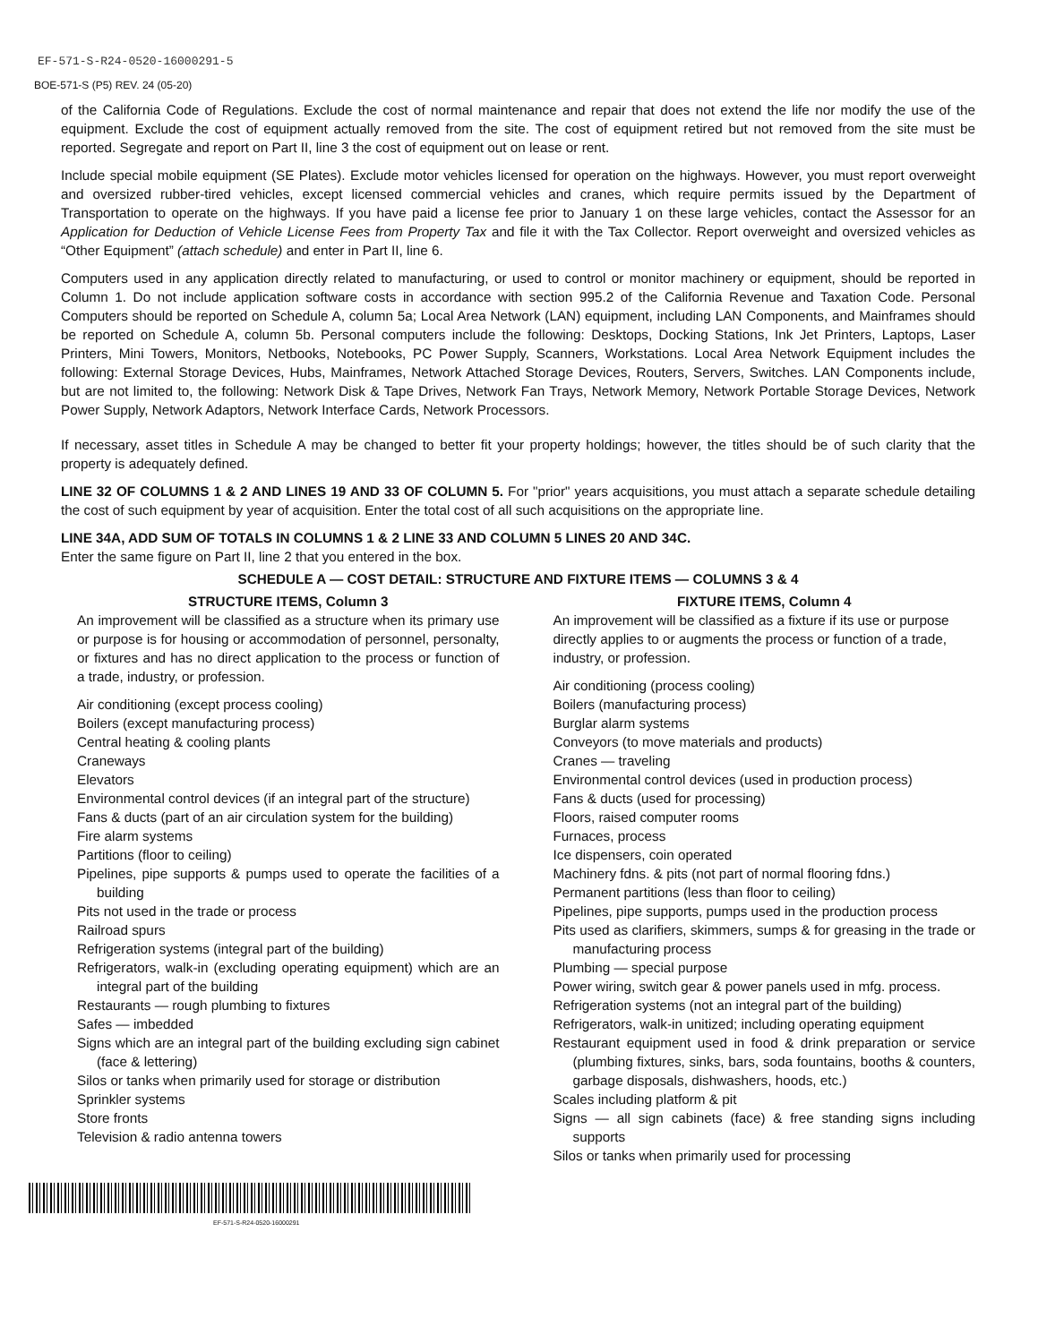EF-571-S-R24-0520-16000291-5
BOE-571-S (P5) REV. 24 (05-20)
of the California Code of Regulations. Exclude the cost of normal maintenance and repair that does not extend the life nor modify the use of the equipment. Exclude the cost of equipment actually removed from the site. The cost of equipment retired but not removed from the site must be reported. Segregate and report on Part II, line 3 the cost of equipment out on lease or rent.
Include special mobile equipment (SE Plates). Exclude motor vehicles licensed for operation on the highways. However, you must report overweight and oversized rubber-tired vehicles, except licensed commercial vehicles and cranes, which require permits issued by the Department of Transportation to operate on the highways. If you have paid a license fee prior to January 1 on these large vehicles, contact the Assessor for an Application for Deduction of Vehicle License Fees from Property Tax and file it with the Tax Collector. Report overweight and oversized vehicles as “Other Equipment” (attach schedule) and enter in Part II, line 6.
Computers used in any application directly related to manufacturing, or used to control or monitor machinery or equipment, should be reported in Column 1. Do not include application software costs in accordance with section 995.2 of the California Revenue and Taxation Code. Personal Computers should be reported on Schedule A, column 5a; Local Area Network (LAN) equipment, including LAN Components, and Mainframes should be reported on Schedule A, column 5b. Personal computers include the following: Desktops, Docking Stations, Ink Jet Printers, Laptops, Laser Printers, Mini Towers, Monitors, Netbooks, Notebooks, PC Power Supply, Scanners, Workstations. Local Area Network Equipment includes the following: External Storage Devices, Hubs, Mainframes, Network Attached Storage Devices, Routers, Servers, Switches. LAN Components include, but are not limited to, the following: Network Disk & Tape Drives, Network Fan Trays, Network Memory, Network Portable Storage Devices, Network Power Supply, Network Adaptors, Network Interface Cards, Network Processors.
If necessary, asset titles in Schedule A may be changed to better fit your property holdings; however, the titles should be of such clarity that the property is adequately defined.
LINE 32 OF COLUMNS 1 & 2 AND LINES 19 AND 33 OF COLUMN 5. For "prior" years acquisitions, you must attach a separate schedule detailing the cost of such equipment by year of acquisition. Enter the total cost of all such acquisitions on the appropriate line.
LINE 34A, ADD SUM OF TOTALS IN COLUMNS 1 & 2 LINE 33 AND COLUMN 5 LINES 20 AND 34C.
Enter the same figure on Part II, line 2 that you entered in the box.
SCHEDULE A — COST DETAIL: STRUCTURE AND FIXTURE ITEMS — COLUMNS 3 & 4
STRUCTURE ITEMS, Column 3
An improvement will be classified as a structure when its primary use or purpose is for housing or accommodation of personnel, personalty, or fixtures and has no direct application to the process or function of a trade, industry, or profession.
Air conditioning (except process cooling)
Boilers (except manufacturing process)
Central heating & cooling plants
Craneways
Elevators
Environmental control devices (if an integral part of the structure)
Fans & ducts (part of an air circulation system for the building)
Fire alarm systems
Partitions (floor to ceiling)
Pipelines, pipe supports & pumps used to operate the facilities of a building
Pits not used in the trade or process
Railroad spurs
Refrigeration systems (integral part of the building)
Refrigerators, walk-in (excluding operating equipment) which are an integral part of the building
Restaurants — rough plumbing to fixtures
Safes — imbedded
Signs which are an integral part of the building excluding sign cabinet (face & lettering)
Silos or tanks when primarily used for storage or distribution
Sprinkler systems
Store fronts
Television & radio antenna towers
FIXTURE ITEMS, Column 4
An improvement will be classified as a fixture if its use or purpose directly applies to or augments the process or function of a trade, industry, or profession.
Air conditioning (process cooling)
Boilers (manufacturing process)
Burglar alarm systems
Conveyors (to move materials and products)
Cranes — traveling
Environmental control devices (used in production process)
Fans & ducts (used for processing)
Floors, raised computer rooms
Furnaces, process
Ice dispensers, coin operated
Machinery fdns. & pits (not part of normal flooring fdns.)
Permanent partitions (less than floor to ceiling)
Pipelines, pipe supports, pumps used in the production process
Pits used as clarifiers, skimmers, sumps & for greasing in the trade or manufacturing process
Plumbing — special purpose
Power wiring, switch gear & power panels used in mfg. process.
Refrigeration systems (not an integral part of the building)
Refrigerators, walk-in unitized; including operating equipment
Restaurant equipment used in food & drink preparation or service (plumbing fixtures, sinks, bars, soda fountains, booths & counters, garbage disposals, dishwashers, hoods, etc.)
Scales including platform & pit
Signs — all sign cabinets (face) & free standing signs including supports
Silos or tanks when primarily used for processing
EF-571-S-R24-0520-16000291